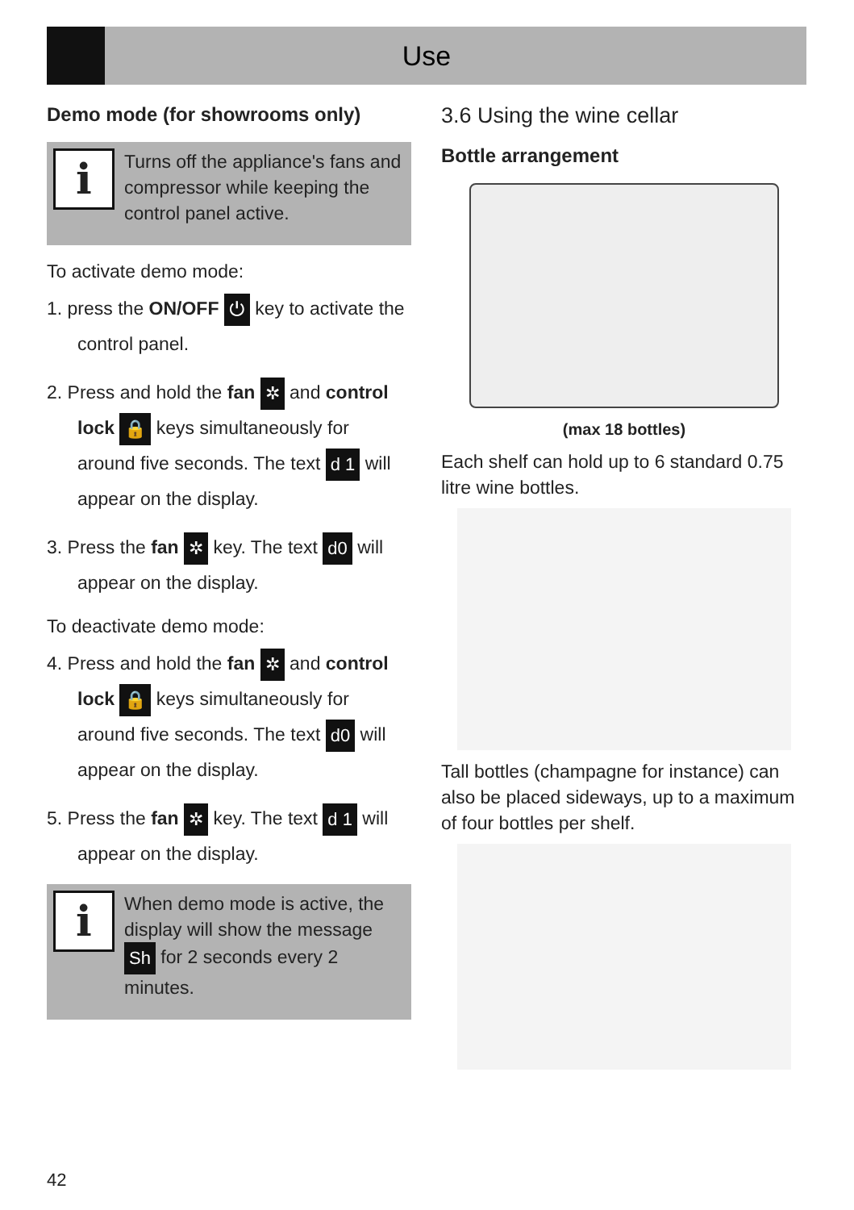Use
Demo mode (for showrooms only)
i
Turns off the appliance's fans and compressor while keeping the control panel active.
To activate demo mode:
1. press the ON/OFF ⏻ key to activate the control panel.
2. Press and hold the fan ✲ and control lock 🔒 keys simultaneously for around five seconds. The text d 1 will appear on the display.
3. Press the fan ✲ key. The text d0 will appear on the display.
To deactivate demo mode:
4. Press and hold the fan ✲ and control lock 🔒 keys simultaneously for around five seconds. The text d0 will appear on the display.
5. Press the fan ✲ key. The text d 1 will appear on the display.
i
When demo mode is active, the display will show the message Sh for 2 seconds every 2 minutes.
3.6 Using the wine cellar
Bottle arrangement
(max 18 bottles)
Each shelf can hold up to 6 standard 0.75 litre wine bottles.
Tall bottles (champagne for instance) can also be placed sideways, up to a maximum of four bottles per shelf.
42